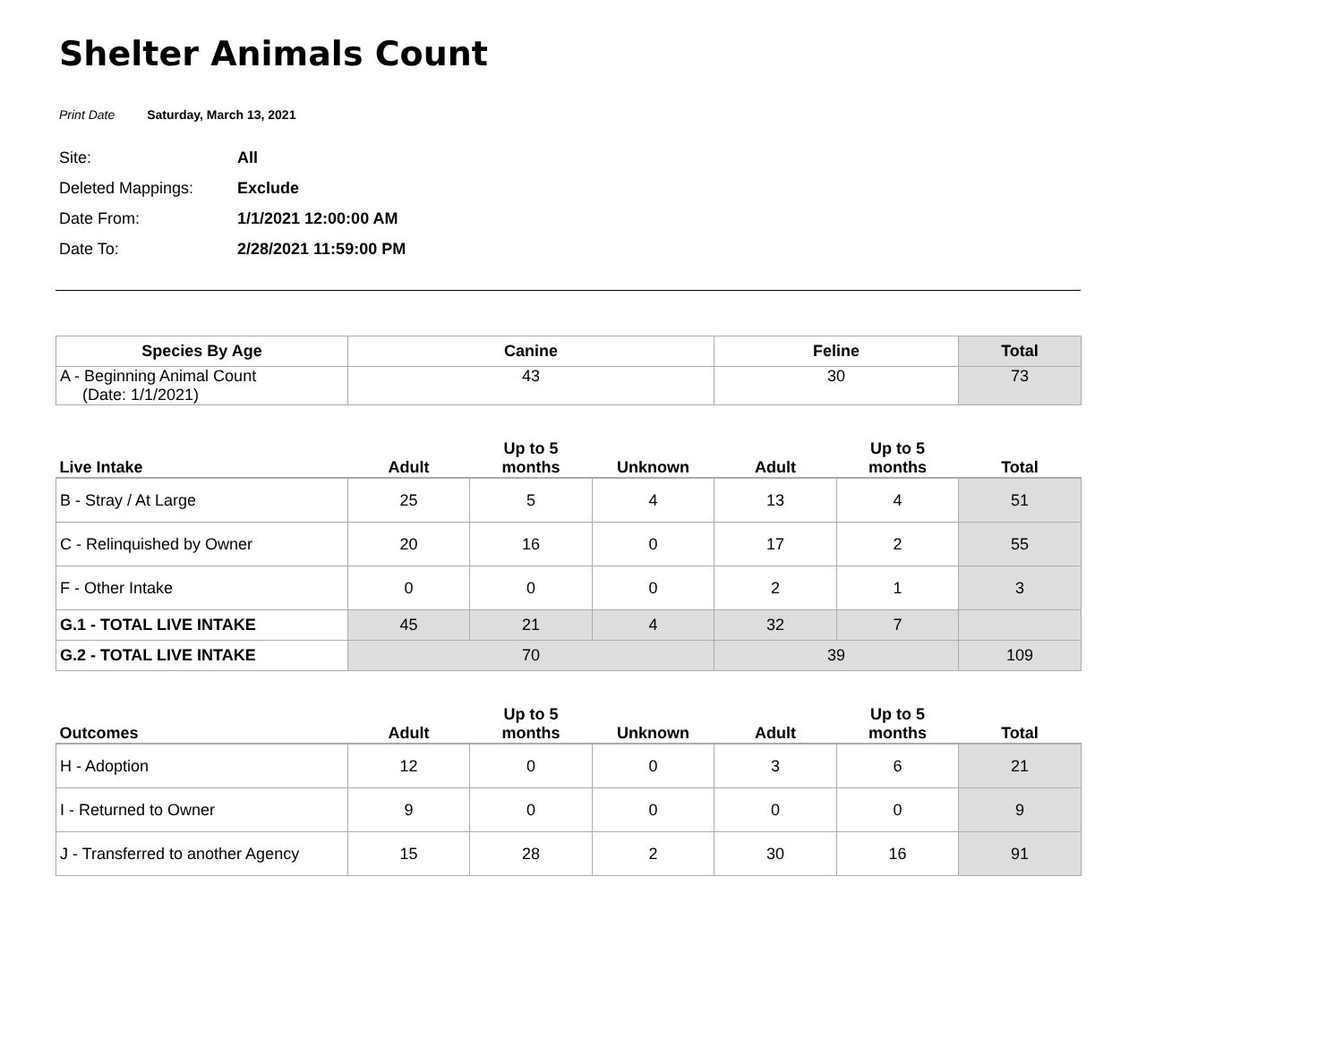Shelter Animals Count
Print Date Saturday, March 13, 2021
Site: All
Deleted Mappings: Exclude
Date From: 1/1/2021 12:00:00 AM
Date To: 2/28/2021 11:59:00 PM
| Species By Age | Canine | | | Feline | | Total |
| --- | --- | --- | --- | --- | --- | --- |
| A - Beginning Animal Count (Date: 1/1/2021) | 43 | | | 30 | | 73 |
| Live Intake | Adult | Up to 5 months | Unknown | Adult | Up to 5 months | Total |
| B - Stray / At Large | 25 | 5 | 4 | 13 | 4 | 51 |
| C - Relinquished by Owner | 20 | 16 | 0 | 17 | 2 | 55 |
| F - Other Intake | 0 | 0 | 0 | 2 | 1 | 3 |
| G.1 - TOTAL LIVE INTAKE | 45 | 21 | 4 | 32 | 7 | |
| G.2 - TOTAL LIVE INTAKE | 70 | | | 39 | | 109 |
| Outcomes | Adult | Up to 5 months | Unknown | Adult | Up to 5 months | Total |
| H - Adoption | 12 | 0 | 0 | 3 | 6 | 21 |
| I - Returned to Owner | 9 | 0 | 0 | 0 | 0 | 9 |
| J - Transferred to another Agency | 15 | 28 | 2 | 30 | 16 | 91 |